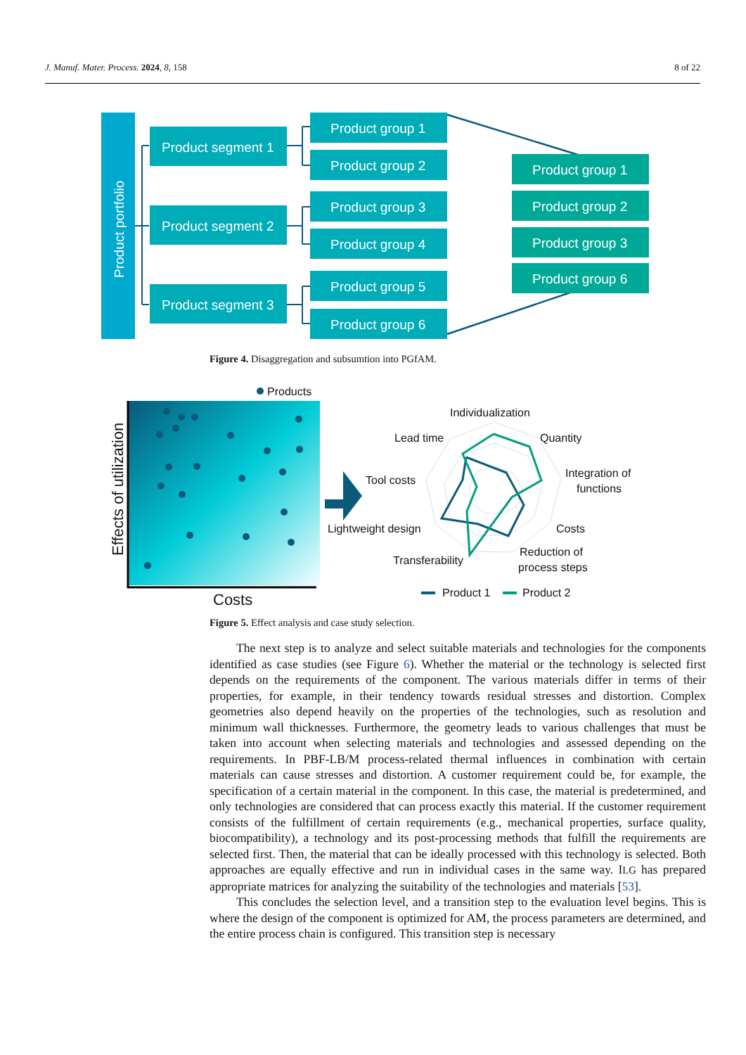J. Manuf. Mater. Process. 2024, 8, 158 8 of 22
Product portfolio
Product segment 1
Product segment 2
Product segment 3
Product group 1
Product group 2
Product group 3
Product group 4
Product group 5
Product group 6
Product group 1
Product group 2
Product group 3
Product group 6
Figure 4. Disaggregation and subsumtion into PGfAM.
Products
Effects of utilization
Costs
Individualization
Lead time
Quantity
Integration of
functions
Tool costs
Lightweight design
Costs
Transferability
Reduction of
process steps
Product 1
Product 2
Figure 5. Effect analysis and case study selection.
The next step is to analyze and select suitable materials and technologies for the components identified as case studies (see Figure 6). Whether the material or the technology is selected first depends on the requirements of the component. The various materials differ in terms of their properties, for example, in their tendency towards residual stresses and distortion. Complex geometries also depend heavily on the properties of the technologies, such as resolution and minimum wall thicknesses. Furthermore, the geometry leads to various challenges that must be taken into account when selecting materials and technologies and assessed depending on the requirements. In PBF-LB/M process-related thermal influences in combination with certain materials can cause stresses and distortion. A customer requirement could be, for example, the specification of a certain material in the component. In this case, the material is predetermined, and only technologies are considered that can process exactly this material. If the customer requirement consists of the fulfillment of certain requirements (e.g., mechanical properties, surface quality, biocompatibility), a technology and its post-processing methods that fulfill the requirements are selected first. Then, the material that can be ideally processed with this technology is selected. Both approaches are equally effective and run in individual cases in the same way. ILG has prepared appropriate matrices for analyzing the suitability of the technologies and materials [53].
This concludes the selection level, and a transition step to the evaluation level begins. This is where the design of the component is optimized for AM, the process parameters are determined, and the entire process chain is configured. This transition step is necessary